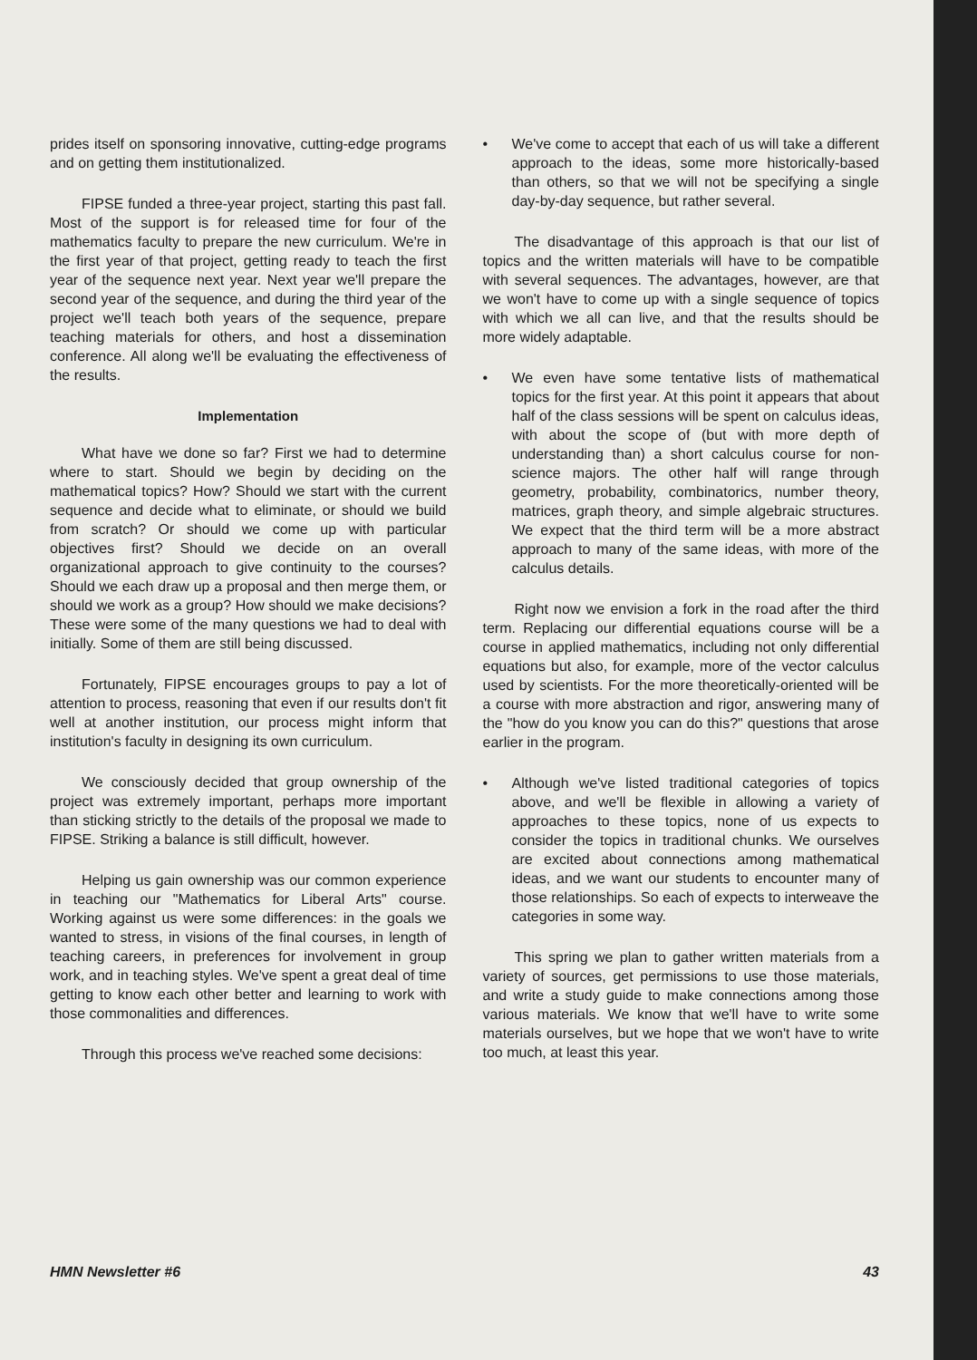prides itself on sponsoring innovative, cutting-edge programs and on getting them institutionalized.
FIPSE funded a three-year project, starting this past fall. Most of the support is for released time for four of the mathematics faculty to prepare the new curriculum. We're in the first year of that project, getting ready to teach the first year of the sequence next year. Next year we'll prepare the second year of the sequence, and during the third year of the project we'll teach both years of the sequence, prepare teaching materials for others, and host a dissemination conference. All along we'll be evaluating the effectiveness of the results.
Implementation
What have we done so far? First we had to determine where to start. Should we begin by deciding on the mathematical topics? How? Should we start with the current sequence and decide what to eliminate, or should we build from scratch? Or should we come up with particular objectives first? Should we decide on an overall organizational approach to give continuity to the courses? Should we each draw up a proposal and then merge them, or should we work as a group? How should we make decisions? These were some of the many questions we had to deal with initially. Some of them are still being discussed.
Fortunately, FIPSE encourages groups to pay a lot of attention to process, reasoning that even if our results don't fit well at another institution, our process might inform that institution's faculty in designing its own curriculum.
We consciously decided that group ownership of the project was extremely important, perhaps more important than sticking strictly to the details of the proposal we made to FIPSE. Striking a balance is still difficult, however.
Helping us gain ownership was our common experience in teaching our "Mathematics for Liberal Arts" course. Working against us were some differences: in the goals we wanted to stress, in visions of the final courses, in length of teaching careers, in preferences for involvement in group work, and in teaching styles. We've spent a great deal of time getting to know each other better and learning to work with those commonalities and differences.
Through this process we've reached some decisions:
• We've come to accept that each of us will take a different approach to the ideas, some more historically-based than others, so that we will not be specifying a single day-by-day sequence, but rather several.
The disadvantage of this approach is that our list of topics and the written materials will have to be compatible with several sequences. The advantages, however, are that we won't have to come up with a single sequence of topics with which we all can live, and that the results should be more widely adaptable.
• We even have some tentative lists of mathematical topics for the first year. At this point it appears that about half of the class sessions will be spent on calculus ideas, with about the scope of (but with more depth of understanding than) a short calculus course for non-science majors. The other half will range through geometry, probability, combinatorics, number theory, matrices, graph theory, and simple algebraic structures. We expect that the third term will be a more abstract approach to many of the same ideas, with more of the calculus details.
Right now we envision a fork in the road after the third term. Replacing our differential equations course will be a course in applied mathematics, including not only differential equations but also, for example, more of the vector calculus used by scientists. For the more theoretically-oriented will be a course with more abstraction and rigor, answering many of the "how do you know you can do this?" questions that arose earlier in the program.
• Although we've listed traditional categories of topics above, and we'll be flexible in allowing a variety of approaches to these topics, none of us expects to consider the topics in traditional chunks. We ourselves are excited about connections among mathematical ideas, and we want our students to encounter many of those relationships. So each of expects to interweave the categories in some way.
This spring we plan to gather written materials from a variety of sources, get permissions to use those materials, and write a study guide to make connections among those various materials. We know that we'll have to write some materials ourselves, but we hope that we won't have to write too much, at least this year.
HMN Newsletter #6 43